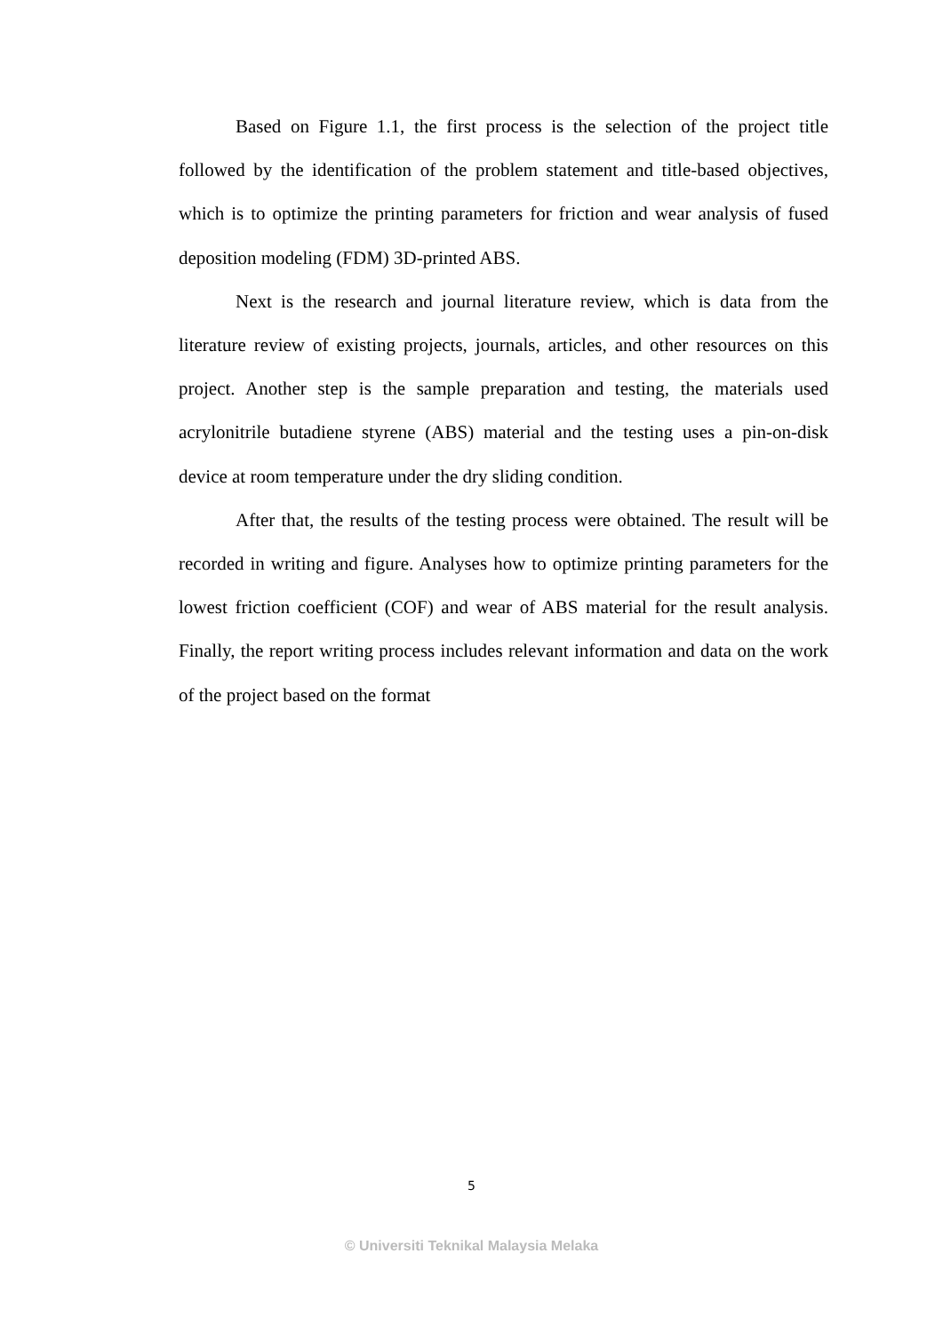Based on Figure 1.1, the first process is the selection of the project title followed by the identification of the problem statement and title-based objectives, which is to optimize the printing parameters for friction and wear analysis of fused deposition modeling (FDM) 3D-printed ABS.
Next is the research and journal literature review, which is data from the literature review of existing projects, journals, articles, and other resources on this project. Another step is the sample preparation and testing, the materials used acrylonitrile butadiene styrene (ABS) material and the testing uses a pin-on-disk device at room temperature under the dry sliding condition.
After that, the results of the testing process were obtained. The result will be recorded in writing and figure. Analyses how to optimize printing parameters for the lowest friction coefficient (COF) and wear of ABS material for the result analysis. Finally, the report writing process includes relevant information and data on the work of the project based on the format
5
© Universiti Teknikal Malaysia Melaka